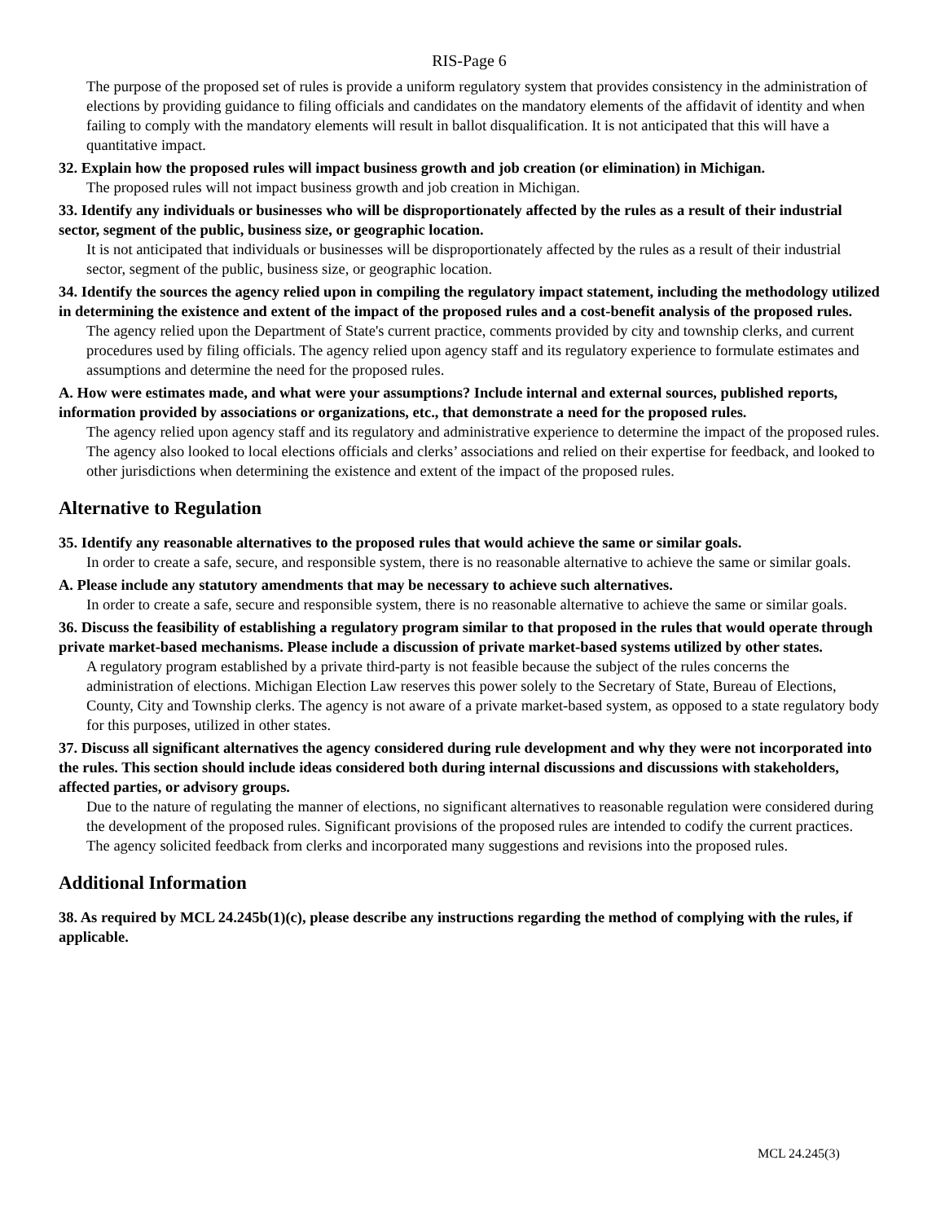RIS-Page 6
The purpose of the proposed set of rules is provide a uniform regulatory system that provides consistency in the administration of elections by providing guidance to filing officials and candidates on the mandatory elements of the affidavit of identity and when failing to comply with the mandatory elements will result in ballot disqualification. It is not anticipated that this will have a quantitative impact.
32. Explain how the proposed rules will impact business growth and job creation (or elimination) in Michigan.
The proposed rules will not impact business growth and job creation in Michigan.
33. Identify any individuals or businesses who will be disproportionately affected by the rules as a result of their industrial sector, segment of the public, business size, or geographic location.
It is not anticipated that individuals or businesses will be disproportionately affected by the rules as a result of their industrial sector, segment of the public, business size, or geographic location.
34. Identify the sources the agency relied upon in compiling the regulatory impact statement, including the methodology utilized in determining the existence and extent of the impact of the proposed rules and a cost-benefit analysis of the proposed rules.
The agency relied upon the Department of State's current practice, comments provided by city and township clerks, and current procedures used by filing officials. The agency relied upon agency staff and its regulatory experience to formulate estimates and assumptions and determine the need for the proposed rules.
A. How were estimates made, and what were your assumptions? Include internal and external sources, published reports, information provided by associations or organizations, etc., that demonstrate a need for the proposed rules.
The agency relied upon agency staff and its regulatory and administrative experience to determine the impact of the proposed rules. The agency also looked to local elections officials and clerks’ associations and relied on their expertise for feedback, and looked to other jurisdictions when determining the existence and extent of the impact of the proposed rules.
Alternative to Regulation
35. Identify any reasonable alternatives to the proposed rules that would achieve the same or similar goals.
In order to create a safe, secure, and responsible system, there is no reasonable alternative to achieve the same or similar goals.
A. Please include any statutory amendments that may be necessary to achieve such alternatives.
In order to create a safe, secure and responsible system, there is no reasonable alternative to achieve the same or similar goals.
36. Discuss the feasibility of establishing a regulatory program similar to that proposed in the rules that would operate through private market-based mechanisms. Please include a discussion of private market-based systems utilized by other states.
A regulatory program established by a private third-party is not feasible because the subject of the rules concerns the administration of elections. Michigan Election Law reserves this power solely to the Secretary of State, Bureau of Elections, County, City and Township clerks. The agency is not aware of a private market-based system, as opposed to a state regulatory body for this purposes, utilized in other states.
37. Discuss all significant alternatives the agency considered during rule development and why they were not incorporated into the rules. This section should include ideas considered both during internal discussions and discussions with stakeholders, affected parties, or advisory groups.
Due to the nature of regulating the manner of elections, no significant alternatives to reasonable regulation were considered during the development of the proposed rules. Significant provisions of the proposed rules are intended to codify the current practices. The agency solicited feedback from clerks and incorporated many suggestions and revisions into the proposed rules.
Additional Information
38. As required by MCL 24.245b(1)(c), please describe any instructions regarding the method of complying with the rules, if applicable.
MCL 24.245(3)